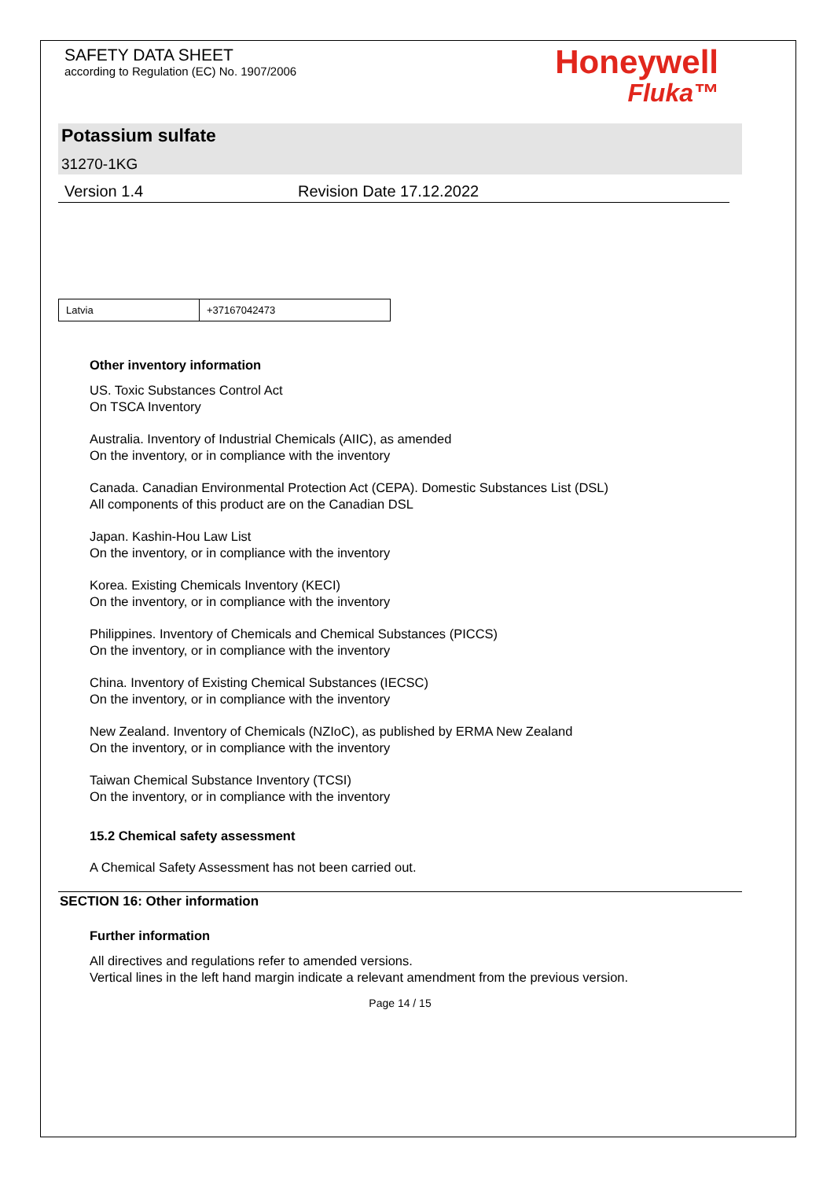SAFETY DATA SHEET
according to Regulation (EC) No. 1907/2006
Honeywell
Fluka™
Potassium sulfate
31270-1KG
Version 1.4 Revision Date 17.12.2022
| Latvia | +37167042473 |
Other inventory information
US. Toxic Substances Control Act
On TSCA Inventory
Australia. Inventory of Industrial Chemicals (AIIC), as amended
On the inventory, or in compliance with the inventory
Canada. Canadian Environmental Protection Act (CEPA). Domestic Substances List (DSL)
All components of this product are on the Canadian DSL
Japan. Kashin-Hou Law List
On the inventory, or in compliance with the inventory
Korea. Existing Chemicals Inventory (KECI)
On the inventory, or in compliance with the inventory
Philippines. Inventory of Chemicals and Chemical Substances (PICCS)
On the inventory, or in compliance with the inventory
China. Inventory of Existing Chemical Substances (IECSC)
On the inventory, or in compliance with the inventory
New Zealand. Inventory of Chemicals (NZIoC), as published by ERMA New Zealand
On the inventory, or in compliance with the inventory
Taiwan Chemical Substance Inventory (TCSI)
On the inventory, or in compliance with the inventory
15.2 Chemical safety assessment
A Chemical Safety Assessment has not been carried out.
SECTION 16: Other information
Further information
All directives and regulations refer to amended versions.
Vertical lines in the left hand margin indicate a relevant amendment from the previous version.
Page 14 / 15